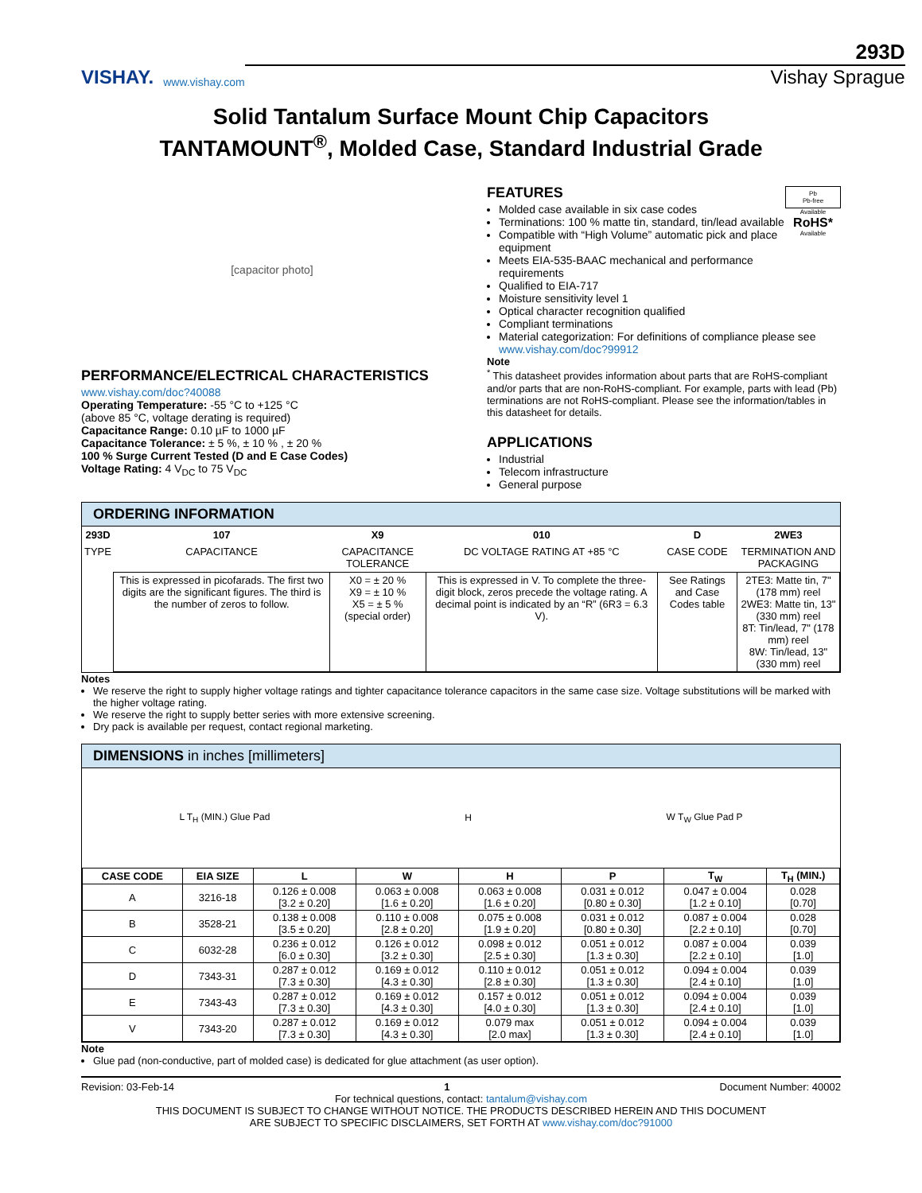VISHAY.
www.vishay.com
293D
Vishay Sprague
Solid Tantalum Surface Mount Chip Capacitors
TANTAMOUNT<sup>®</sup>, Molded Case, Standard Industrial Grade
[capacitor photo]
PERFORMANCE/ELECTRICAL CHARACTERISTICS
www.vishay.com/doc?40088
Operating Temperature: -55 °C to +125 °C
(above 85 °C, voltage derating is required)
Capacitance Range: 0.10 µF to 1000 µF
Capacitance Tolerance: ± 5 %, ± 10 % , ± 20 %
100 % Surge Current Tested (D and E Case Codes)
Voltage Rating: 4 V<sub>DC</sub> to 75 V<sub>DC</sub>
FEATURES
Molded case available in six case codes
Terminations: 100 % matte tin, standard, tin/lead available
Compatible with “High Volume” automatic pick and place equipment
Meets EIA-535-BAAC mechanical and performance requirements
Pb
Pb-free
Available
RoHS*
Available
Qualified to EIA-717
Moisture sensitivity level 1
Optical character recognition qualified
Compliant terminations
Material categorization: For definitions of compliance please see www.vishay.com/doc?99912
Note
<sup>*</sup> This datasheet provides information about parts that are RoHS-compliant and/or parts that are non-RoHS-compliant. For example, parts with lead (Pb) terminations are not RoHS-compliant. Please see the information/tables in this datasheet for details.
APPLICATIONS
Industrial
Telecom infrastructure
General purpose
ORDERING INFORMATION
| 293D | 107 | X9 | 010 | D | 2WE3 |
| TYPE | CAPACITANCE | CAPACITANCE TOLERANCE | DC VOLTAGE RATING AT +85 °C | CASE CODE | TERMINATION AND PACKAGING |
| | This is expressed in picofarads. The first two digits are the significant figures. The third is the number of zeros to follow. | X0 = ± 20 % X9 = ± 10 % X5 = ± 5 % (special order) | This is expressed in V. To complete the three-digit block, zeros precede the voltage rating. A decimal point is indicated by an “R” (6R3 = 6.3 V). | See Ratings and Case Codes table | 2TE3: Matte tin, 7" (178 mm) reel 2WE3: Matte tin, 13" (330 mm) reel 8T: Tin/lead, 7" (178 mm) reel 8W: Tin/lead, 13" (330 mm) reel |
Notes
We reserve the right to supply higher voltage ratings and tighter capacitance tolerance capacitors in the same case size. Voltage substitutions will be marked with the higher voltage rating.
We reserve the right to supply better series with more extensive screening.
Dry pack is available per request, contact regional marketing.
DIMENSIONS in inches [millimeters]
L T<sub>H</sub> (MIN.) Glue Pad H W T<sub>W</sub> Glue Pad P
| CASE CODE | EIA SIZE | L | W | H | P | T<sub>W</sub> | T<sub>H</sub> (MIN.) |
| --- | --- | --- | --- | --- | --- | --- | --- |
| A | 3216-18 | 0.126 ± 0.008 [3.2 ± 0.20] | 0.063 ± 0.008 [1.6 ± 0.20] | 0.063 ± 0.008 [1.6 ± 0.20] | 0.031 ± 0.012 [0.80 ± 0.30] | 0.047 ± 0.004 [1.2 ± 0.10] | 0.028 [0.70] |
| B | 3528-21 | 0.138 ± 0.008 [3.5 ± 0.20] | 0.110 ± 0.008 [2.8 ± 0.20] | 0.075 ± 0.008 [1.9 ± 0.20] | 0.031 ± 0.012 [0.80 ± 0.30] | 0.087 ± 0.004 [2.2 ± 0.10] | 0.028 [0.70] |
| C | 6032-28 | 0.236 ± 0.012 [6.0 ± 0.30] | 0.126 ± 0.012 [3.2 ± 0.30] | 0.098 ± 0.012 [2.5 ± 0.30] | 0.051 ± 0.012 [1.3 ± 0.30] | 0.087 ± 0.004 [2.2 ± 0.10] | 0.039 [1.0] |
| D | 7343-31 | 0.287 ± 0.012 [7.3 ± 0.30] | 0.169 ± 0.012 [4.3 ± 0.30] | 0.110 ± 0.012 [2.8 ± 0.30] | 0.051 ± 0.012 [1.3 ± 0.30] | 0.094 ± 0.004 [2.4 ± 0.10] | 0.039 [1.0] |
| E | 7343-43 | 0.287 ± 0.012 [7.3 ± 0.30] | 0.169 ± 0.012 [4.3 ± 0.30] | 0.157 ± 0.012 [4.0 ± 0.30] | 0.051 ± 0.012 [1.3 ± 0.30] | 0.094 ± 0.004 [2.4 ± 0.10] | 0.039 [1.0] |
| V | 7343-20 | 0.287 ± 0.012 [7.3 ± 0.30] | 0.169 ± 0.012 [4.3 ± 0.30] | 0.079 max [2.0 max] | 0.051 ± 0.012 [1.3 ± 0.30] | 0.094 ± 0.004 [2.4 ± 0.10] | 0.039 [1.0] |
Note
Glue pad (non-conductive, part of molded case) is dedicated for glue attachment (as user option).
Revision: 03-Feb-14 1 Document Number: 40002
For technical questions, contact: tantalum@vishay.com
THIS DOCUMENT IS SUBJECT TO CHANGE WITHOUT NOTICE. THE PRODUCTS DESCRIBED HEREIN AND THIS DOCUMENT
ARE SUBJECT TO SPECIFIC DISCLAIMERS, SET FORTH AT www.vishay.com/doc?91000